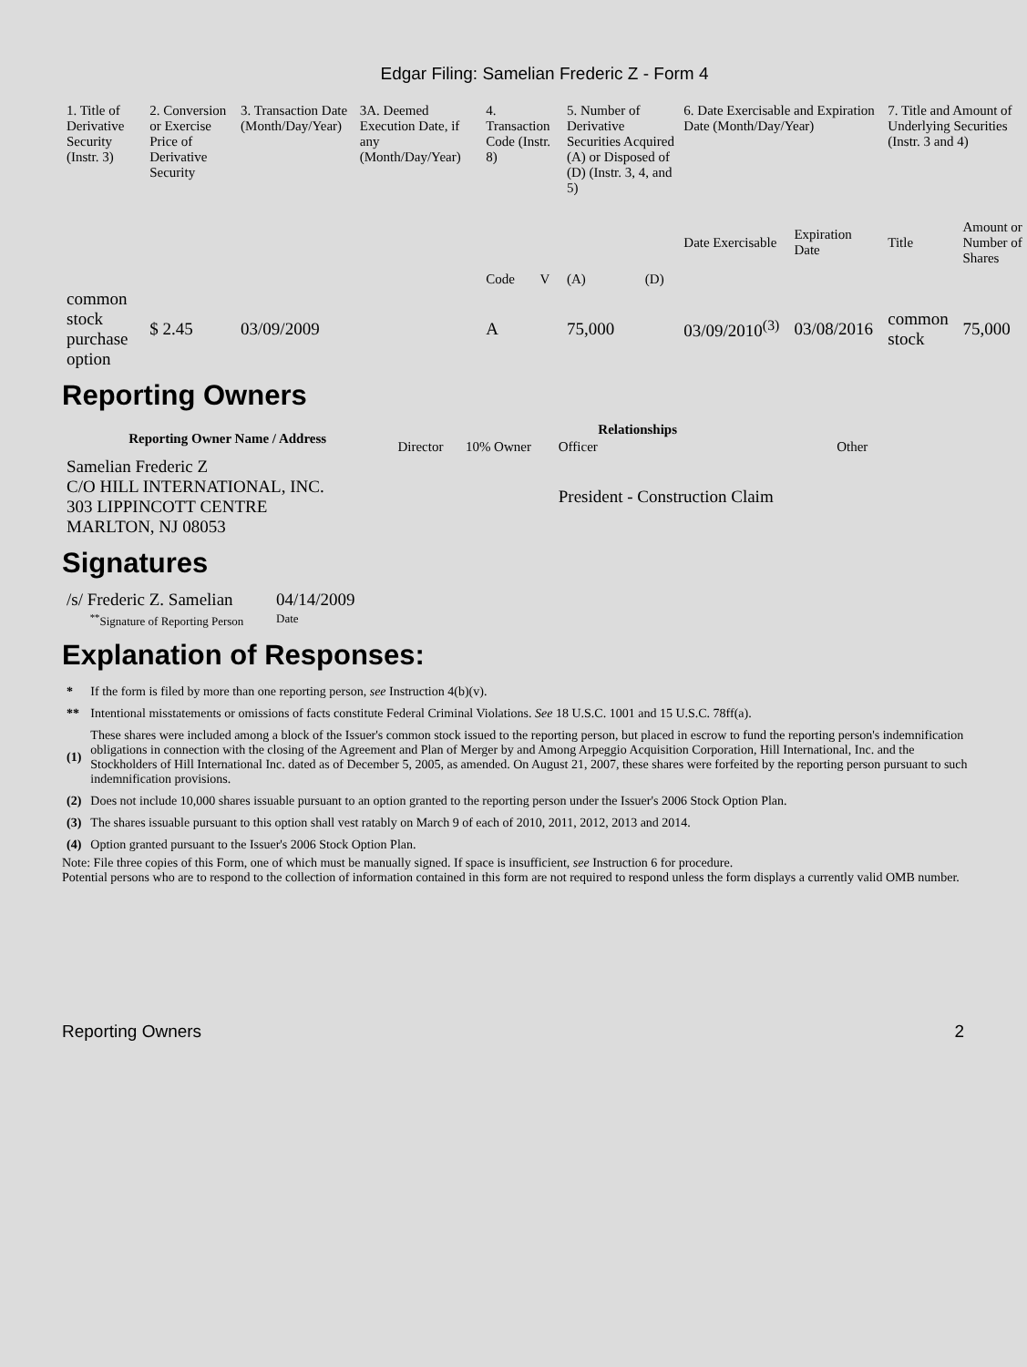Edgar Filing: Samelian Frederic Z - Form 4
| 1. Title of Derivative Security (Instr. 3) | 2. Conversion or Exercise Price of Derivative Security | 3. Transaction Date (Month/Day/Year) | 3A. Deemed Execution Date, if any (Month/Day/Year) | 4. Transaction Code (Instr. 8) | | 5. Number of Derivative Securities Acquired (A) or Disposed of (D) (Instr. 3, 4, and 5) | | 6. Date Exercisable and Expiration Date (Month/Day/Year) | | 7. Title and Amount of Underlying Securities (Instr. 3 and 4) | |
| | | | | Code | V | (A) | (D) | Date Exercisable | Expiration Date | Title | Amount or Number of Shares |
| common stock purchase option | $ 2.45 | 03/09/2009 | | A | | 75,000 | | 03/09/2010<sup>(3)</sup> | 03/08/2016 | common stock | 75,000 |
Reporting Owners
| Reporting Owner Name / Address | Relationships | | | |
| --- | --- | --- | --- | --- |
| | Director | 10% Owner | Officer | Other |
| Samelian Frederic Z C/O HILL INTERNATIONAL, INC. 303 LIPPINCOTT CENTRE MARLTON, NJ 08053 | | | President - Construction Claim | |
Signatures
| /s/ Frederic Z. Samelian | 04/14/2009 |
| <sup>**</sup> Signature of Reporting Person | Date |
Explanation of Responses:
| * | If the form is filed by more than one reporting person, see Instruction 4(b)(v). |
| ** | Intentional misstatements or omissions of facts constitute Federal Criminal Violations. See 18 U.S.C. 1001 and 15 U.S.C. 78ff(a). |
| (1) | These shares were included among a block of the Issuer's common stock issued to the reporting person, but placed in escrow to fund the reporting person's indemnification obligations in connection with the closing of the Agreement and Plan of Merger by and Among Arpeggio Acquisition Corporation, Hill International, Inc. and the Stockholders of Hill International Inc. dated as of December 5, 2005, as amended. On August 21, 2007, these shares were forfeited by the reporting person pursuant to such indemnification provisions. |
| (2) | Does not include 10,000 shares issuable pursuant to an option granted to the reporting person under the Issuer's 2006 Stock Option Plan. |
| (3) | The shares issuable pursuant to this option shall vest ratably on March 9 of each of 2010, 2011, 2012, 2013 and 2014. |
| (4) | Option granted pursuant to the Issuer's 2006 Stock Option Plan. |
Note: File three copies of this Form, one of which must be manually signed. If space is insufficient, see Instruction 6 for procedure.
Potential persons who are to respond to the collection of information contained in this form are not required to respond unless the form displays a currently valid OMB number.
Reporting Owners 2